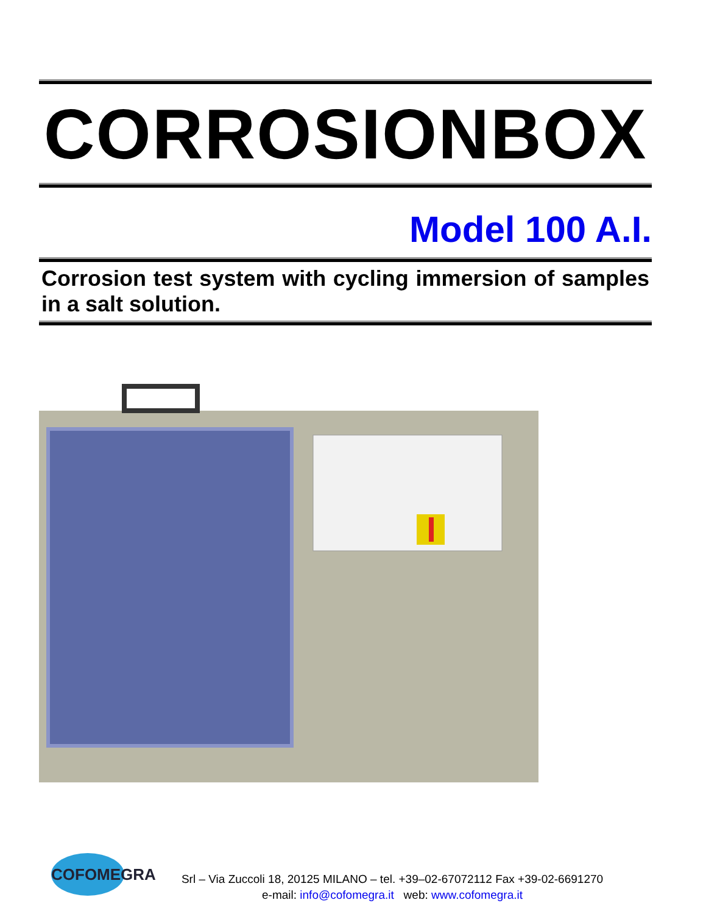CORROSIONBOX
Model 100 A.I.
Corrosion test system with cycling immersion of samples in a salt solution.
COFOMEGRA
Srl – Via Zuccoli 18, 20125 MILANO – tel. +39–02-67072112 Fax +39-02-6691270
e-mail: info@cofomegra.it web: www.cofomegra.it